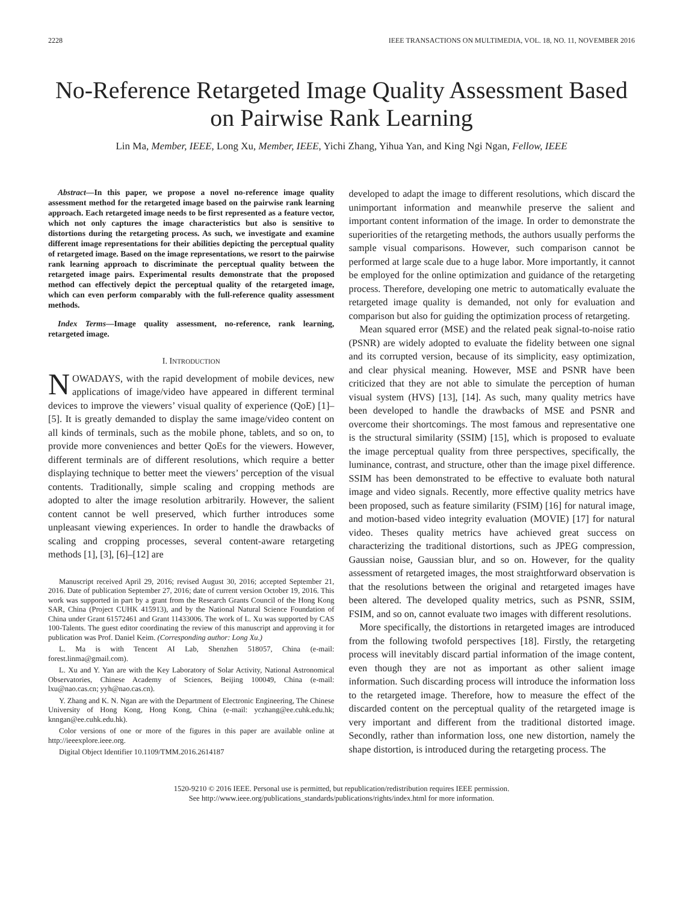2228 IEEE TRANSACTIONS ON MULTIMEDIA, VOL. 18, NO. 11, NOVEMBER 2016
No-Reference Retargeted Image Quality Assessment Based on Pairwise Rank Learning
Lin Ma, Member, IEEE, Long Xu, Member, IEEE, Yichi Zhang, Yihua Yan, and King Ngi Ngan, Fellow, IEEE
Abstract—In this paper, we propose a novel no-reference image quality assessment method for the retargeted image based on the pairwise rank learning approach. Each retargeted image needs to be first represented as a feature vector, which not only captures the image characteristics but also is sensitive to distortions during the retargeting process. As such, we investigate and examine different image representations for their abilities depicting the perceptual quality of retargeted image. Based on the image representations, we resort to the pairwise rank learning approach to discriminate the perceptual quality between the retargeted image pairs. Experimental results demonstrate that the proposed method can effectively depict the perceptual quality of the retargeted image, which can even perform comparably with the full-reference quality assessment methods.
Index Terms—Image quality assessment, no-reference, rank learning, retargeted image.
I. INTRODUCTION
NOWADAYS, with the rapid development of mobile devices, new applications of image/video have appeared in different terminal devices to improve the viewers’ visual quality of experience (QoE) [1]–[5]. It is greatly demanded to display the same image/video content on all kinds of terminals, such as the mobile phone, tablets, and so on, to provide more conveniences and better QoEs for the viewers. However, different terminals are of different resolutions, which require a better displaying technique to better meet the viewers’ perception of the visual contents. Traditionally, simple scaling and cropping methods are adopted to alter the image resolution arbitrarily. However, the salient content cannot be well preserved, which further introduces some unpleasant viewing experiences. In order to handle the drawbacks of scaling and cropping processes, several content-aware retargeting methods [1], [3], [6]–[12] are
Manuscript received April 29, 2016; revised August 30, 2016; accepted September 21, 2016. Date of publication September 27, 2016; date of current version October 19, 2016. This work was supported in part by a grant from the Research Grants Council of the Hong Kong SAR, China (Project CUHK 415913), and by the National Natural Science Foundation of China under Grant 61572461 and Grant 11433006. The work of L. Xu was supported by CAS 100-Talents. The guest editor coordinating the review of this manuscript and approving it for publication was Prof. Daniel Keim. (Corresponding author: Long Xu.)
L. Ma is with Tencent AI Lab, Shenzhen 518057, China (e-mail: forest.linma@gmail.com).
L. Xu and Y. Yan are with the Key Laboratory of Solar Activity, National Astronomical Observatories, Chinese Academy of Sciences, Beijing 100049, China (e-mail: lxu@nao.cas.cn; yyh@nao.cas.cn).
Y. Zhang and K. N. Ngan are with the Department of Electronic Engineering, The Chinese University of Hong Kong, Hong Kong, China (e-mail: yczhang@ee.cuhk.edu.hk; knngan@ee.cuhk.edu.hk).
Color versions of one or more of the figures in this paper are available online at http://ieeexplore.ieee.org.
Digital Object Identifier 10.1109/TMM.2016.2614187
developed to adapt the image to different resolutions, which discard the unimportant information and meanwhile preserve the salient and important content information of the image. In order to demonstrate the superiorities of the retargeting methods, the authors usually performs the sample visual comparisons. However, such comparison cannot be performed at large scale due to a huge labor. More importantly, it cannot be employed for the online optimization and guidance of the retargeting process. Therefore, developing one metric to automatically evaluate the retargeted image quality is demanded, not only for evaluation and comparison but also for guiding the optimization process of retargeting.
Mean squared error (MSE) and the related peak signal-to-noise ratio (PSNR) are widely adopted to evaluate the fidelity between one signal and its corrupted version, because of its simplicity, easy optimization, and clear physical meaning. However, MSE and PSNR have been criticized that they are not able to simulate the perception of human visual system (HVS) [13], [14]. As such, many quality metrics have been developed to handle the drawbacks of MSE and PSNR and overcome their shortcomings. The most famous and representative one is the structural similarity (SSIM) [15], which is proposed to evaluate the image perceptual quality from three perspectives, specifically, the luminance, contrast, and structure, other than the image pixel difference. SSIM has been demonstrated to be effective to evaluate both natural image and video signals. Recently, more effective quality metrics have been proposed, such as feature similarity (FSIM) [16] for natural image, and motion-based video integrity evaluation (MOVIE) [17] for natural video. Theses quality metrics have achieved great success on characterizing the traditional distortions, such as JPEG compression, Gaussian noise, Gaussian blur, and so on. However, for the quality assessment of retargeted images, the most straightforward observation is that the resolutions between the original and retargeted images have been altered. The developed quality metrics, such as PSNR, SSIM, FSIM, and so on, cannot evaluate two images with different resolutions.
More specifically, the distortions in retargeted images are introduced from the following twofold perspectives [18]. Firstly, the retargeting process will inevitably discard partial information of the image content, even though they are not as important as other salient image information. Such discarding process will introduce the information loss to the retargeted image. Therefore, how to measure the effect of the discarded content on the perceptual quality of the retargeted image is very important and different from the traditional distorted image. Secondly, rather than information loss, one new distortion, namely the shape distortion, is introduced during the retargeting process. The
1520-9210 © 2016 IEEE. Personal use is permitted, but republication/redistribution requires IEEE permission.
See http://www.ieee.org/publications_standards/publications/rights/index.html for more information.